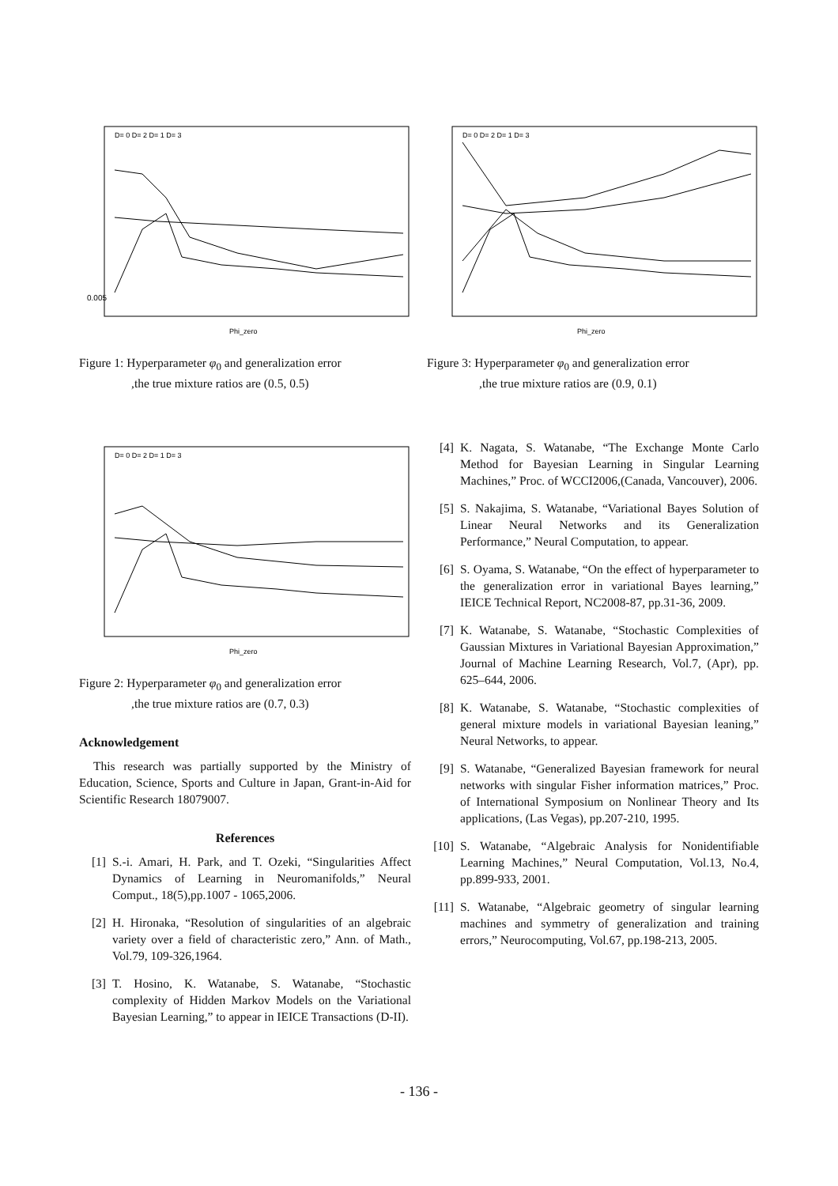0.005
Phi_zero
D= 0 D= 2 D= 1 D= 3
Figure 1: Hyperparameter φ<sub>0</sub> and generalization error
,the true mixture ratios are (0.5, 0.5)
Phi_zero
D= 0 D= 2 D= 1 D= 3
Figure 2: Hyperparameter φ<sub>0</sub> and generalization error
,the true mixture ratios are (0.7, 0.3)
Acknowledgement
This research was partially supported by the Ministry of Education, Science, Sports and Culture in Japan, Grant-in-Aid for Scientific Research 18079007.
References
[1] S.-i. Amari, H. Park, and T. Ozeki, “Singularities Affect Dynamics of Learning in Neuromanifolds,” Neural Comput., 18(5),pp.1007 - 1065,2006.
[2] H. Hironaka, “Resolution of singularities of an algebraic variety over a field of characteristic zero,” Ann. of Math., Vol.79, 109-326,1964.
[3] T. Hosino, K. Watanabe, S. Watanabe, “Stochastic complexity of Hidden Markov Models on the Variational Bayesian Learning,” to appear in IEICE Transactions (D-II).
Phi_zero
D= 0 D= 2 D= 1 D= 3
Figure 3: Hyperparameter φ<sub>0</sub> and generalization error
,the true mixture ratios are (0.9, 0.1)
[4] K. Nagata, S. Watanabe, “The Exchange Monte Carlo Method for Bayesian Learning in Singular Learning Machines,” Proc. of WCCI2006,(Canada, Vancouver), 2006.
[5] S. Nakajima, S. Watanabe, “Variational Bayes Solution of Linear Neural Networks and its Generalization Performance,” Neural Computation, to appear.
[6] S. Oyama, S. Watanabe, “On the effect of hyperparameter to the generalization error in variational Bayes learning,” IEICE Technical Report, NC2008-87, pp.31-36, 2009.
[7] K. Watanabe, S. Watanabe, “Stochastic Complexities of Gaussian Mixtures in Variational Bayesian Approximation,” Journal of Machine Learning Research, Vol.7, (Apr), pp. 625–644, 2006.
[8] K. Watanabe, S. Watanabe, “Stochastic complexities of general mixture models in variational Bayesian leaning,” Neural Networks, to appear.
[9] S. Watanabe, “Generalized Bayesian framework for neural networks with singular Fisher information matrices,” Proc. of International Symposium on Nonlinear Theory and Its applications, (Las Vegas), pp.207-210, 1995.
[10] S. Watanabe, “Algebraic Analysis for Nonidentifiable Learning Machines,” Neural Computation, Vol.13, No.4, pp.899-933, 2001.
[11] S. Watanabe, “Algebraic geometry of singular learning machines and symmetry of generalization and training errors,” Neurocomputing, Vol.67, pp.198-213, 2005.
- 136 -